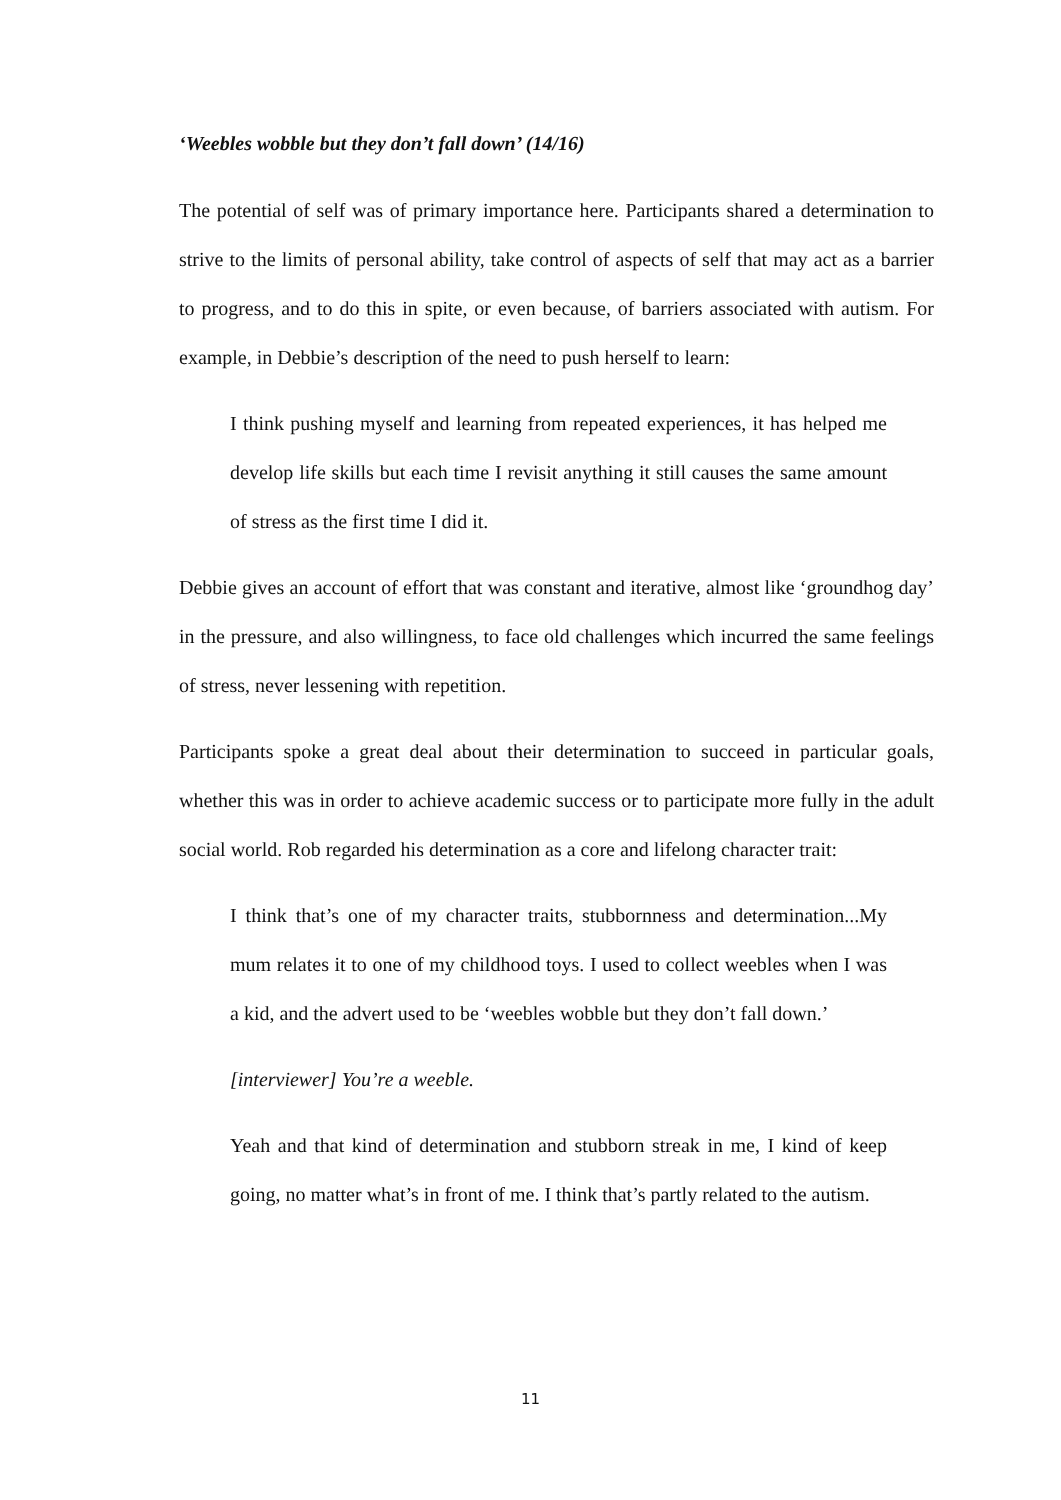‘Weebles wobble but they don’t fall down’ (14/16)
The potential of self was of primary importance here. Participants shared a determination to strive to the limits of personal ability, take control of aspects of self that may act as a barrier to progress, and to do this in spite, or even because, of barriers associated with autism. For example, in Debbie’s description of the need to push herself to learn:
I think pushing myself and learning from repeated experiences, it has helped me develop life skills but each time I revisit anything it still causes the same amount of stress as the first time I did it.
Debbie gives an account of effort that was constant and iterative, almost like ‘groundhog day’ in the pressure, and also willingness, to face old challenges which incurred the same feelings of stress, never lessening with repetition.
Participants spoke a great deal about their determination to succeed in particular goals, whether this was in order to achieve academic success or to participate more fully in the adult social world. Rob regarded his determination as a core and lifelong character trait:
I think that’s one of my character traits, stubbornness and determination...My mum relates it to one of my childhood toys. I used to collect weebles when I was a kid, and the advert used to be ‘weebles wobble but they don’t fall down.’
[interviewer] You’re a weeble.
Yeah and that kind of determination and stubborn streak in me, I kind of keep going, no matter what’s in front of me. I think that’s partly related to the autism.
11